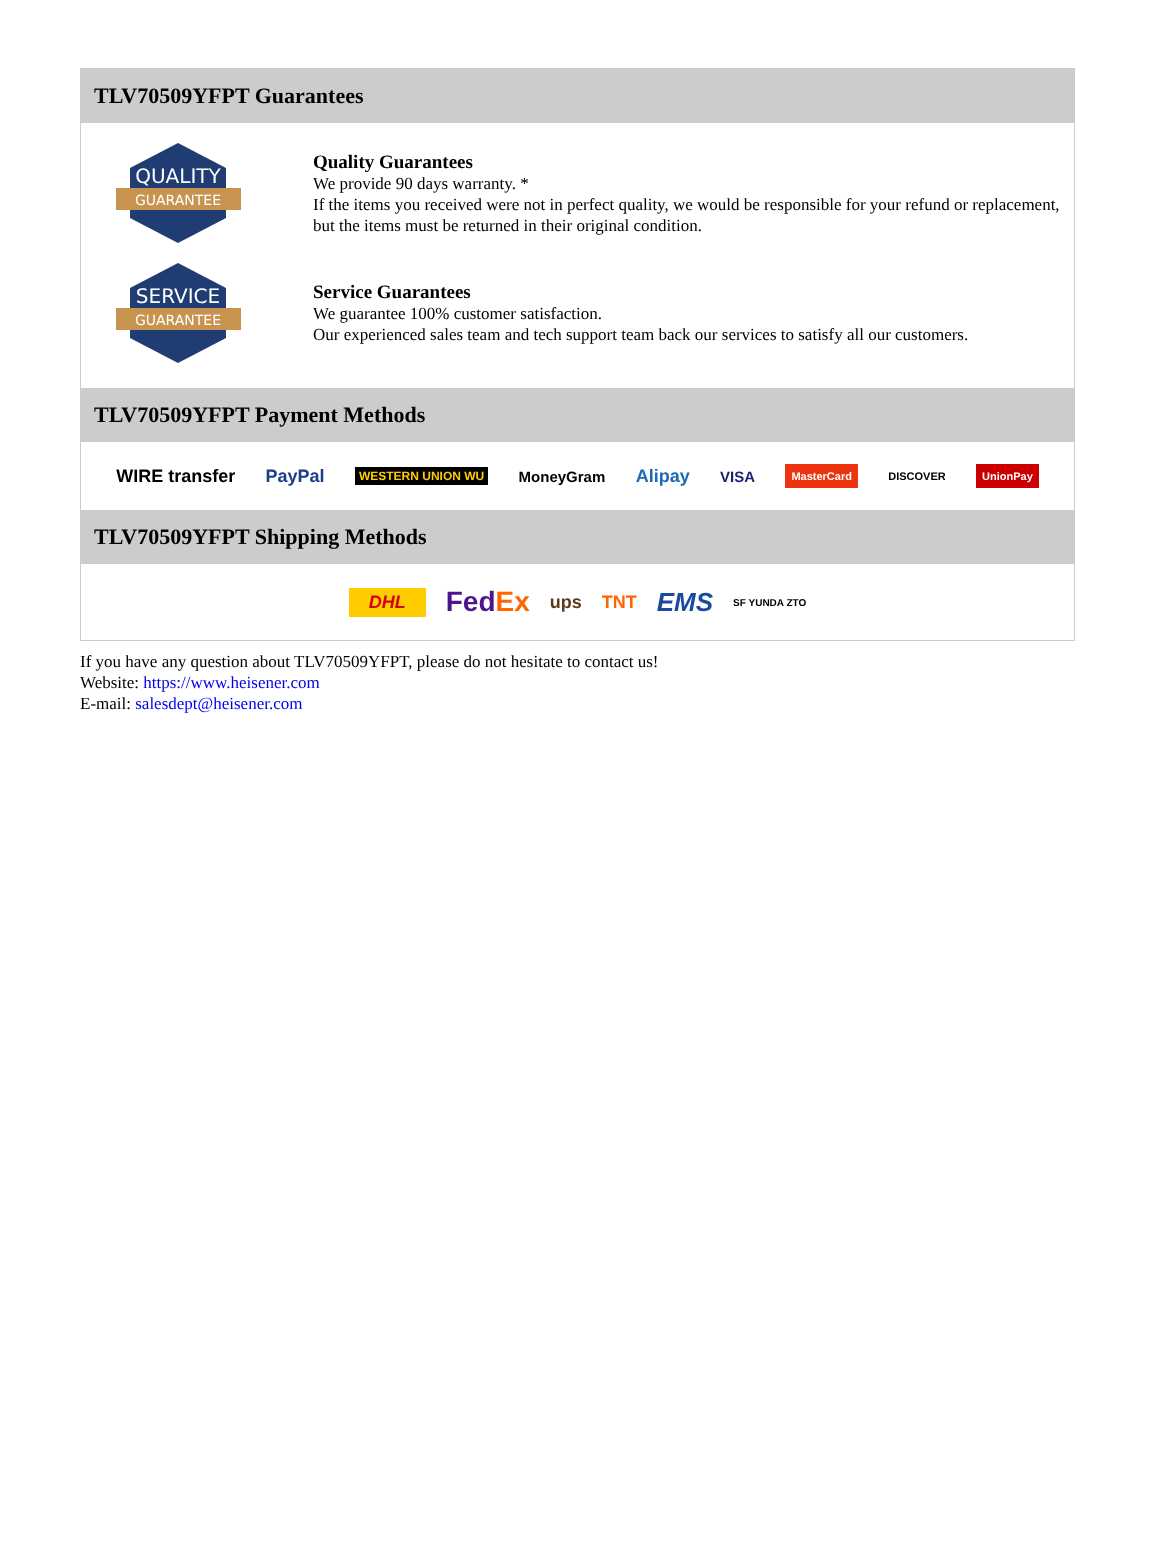TLV70509YFPT Guarantees
QUALITY
GUARANTEE
Quality Guarantees
We provide 90 days warranty. *
If the items you received were not in perfect quality, we would be responsible for your refund or replacement, but the items must be returned in their original condition.
SERVICE
GUARANTEE
Service Guarantees
We guarantee 100% customer satisfaction.
Our experienced sales team and tech support team back our services to satisfy all our customers.
TLV70509YFPT Payment Methods
WIRE transfer PayPal WESTERN UNION WU MoneyGram Alipay VISA MasterCard DISCOVER UnionPay
TLV70509YFPT Shipping Methods
DHL FedEx ups TNT EMS SF YUNDA ZTO
If you have any question about TLV70509YFPT, please do not hesitate to contact us!
Website: https://www.heisener.com
E-mail: salesdept@heisener.com